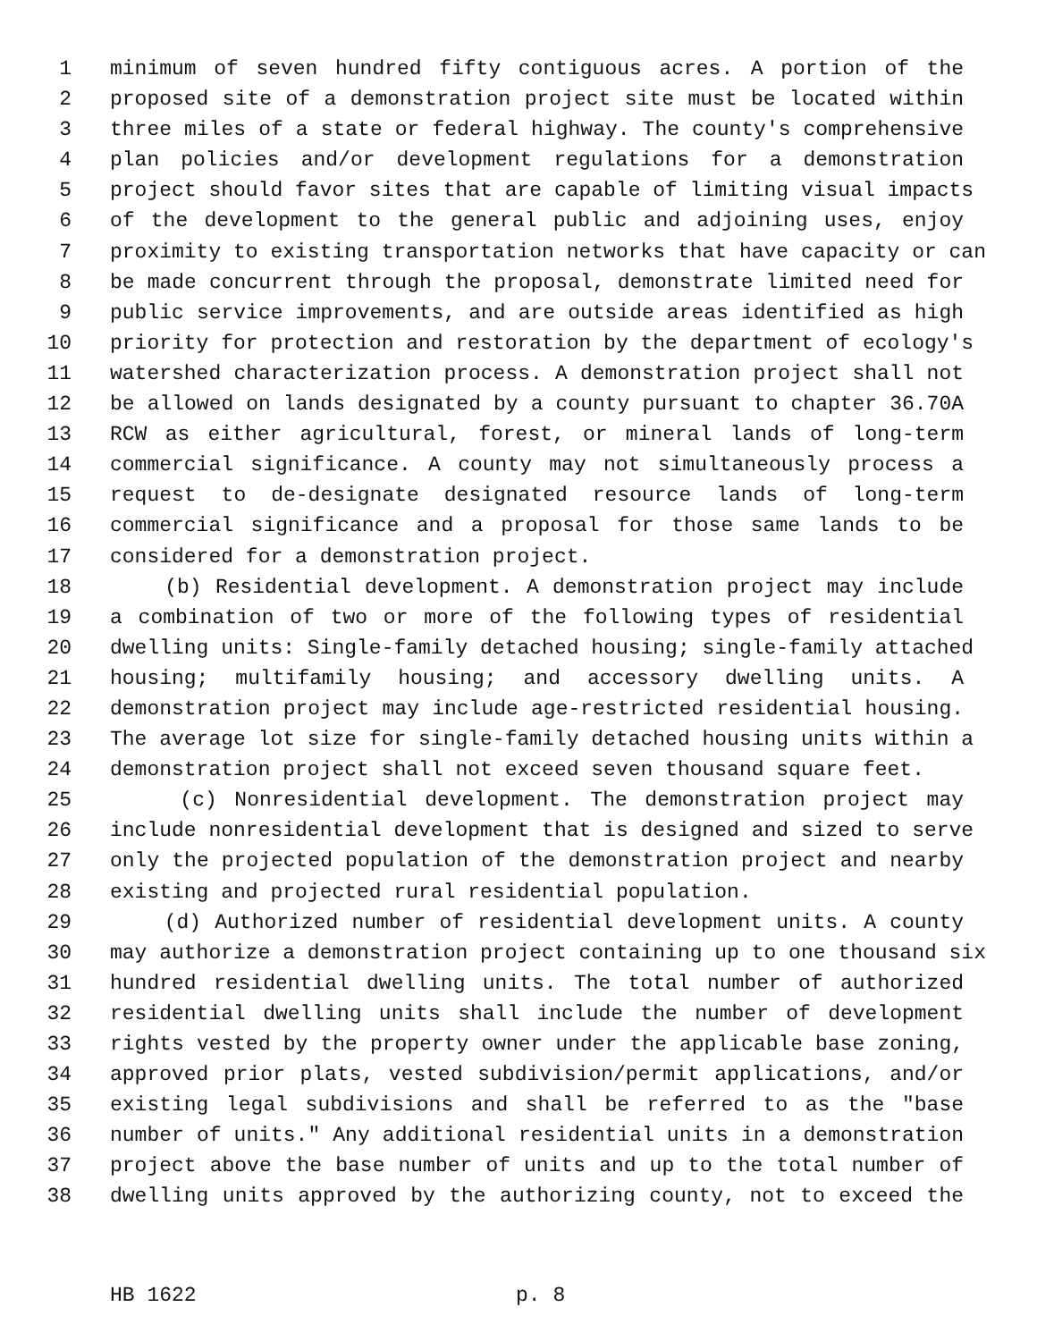1 minimum of seven hundred fifty contiguous acres. A portion of the
2 proposed site of a demonstration project site must be located within
3 three miles of a state or federal highway. The county's comprehensive
4 plan policies and/or development regulations for a demonstration
5 project should favor sites that are capable of limiting visual impacts
6 of the development to the general public and adjoining uses, enjoy
7 proximity to existing transportation networks that have capacity or can
8 be made concurrent through the proposal, demonstrate limited need for
9 public service improvements, and are outside areas identified as high
10 priority for protection and restoration by the department of ecology's
11 watershed characterization process. A demonstration project shall not
12 be allowed on lands designated by a county pursuant to chapter 36.70A
13 RCW as either agricultural, forest, or mineral lands of long-term
14 commercial significance. A county may not simultaneously process a
15 request to de-designate designated resource lands of long-term
16 commercial significance and a proposal for those same lands to be
17 considered for a demonstration project.
18 (b) Residential development. A demonstration project may include
19 a combination of two or more of the following types of residential
20 dwelling units: Single-family detached housing; single-family attached
21 housing; multifamily housing; and accessory dwelling units. A
22 demonstration project may include age-restricted residential housing.
23 The average lot size for single-family detached housing units within a
24 demonstration project shall not exceed seven thousand square feet.
25 (c) Nonresidential development. The demonstration project may
26 include nonresidential development that is designed and sized to serve
27 only the projected population of the demonstration project and nearby
28 existing and projected rural residential population.
29 (d) Authorized number of residential development units. A county
30 may authorize a demonstration project containing up to one thousand six
31 hundred residential dwelling units. The total number of authorized
32 residential dwelling units shall include the number of development
33 rights vested by the property owner under the applicable base zoning,
34 approved prior plats, vested subdivision/permit applications, and/or
35 existing legal subdivisions and shall be referred to as the "base
36 number of units." Any additional residential units in a demonstration
37 project above the base number of units and up to the total number of
38 dwelling units approved by the authorizing county, not to exceed the
HB 1622 p. 8